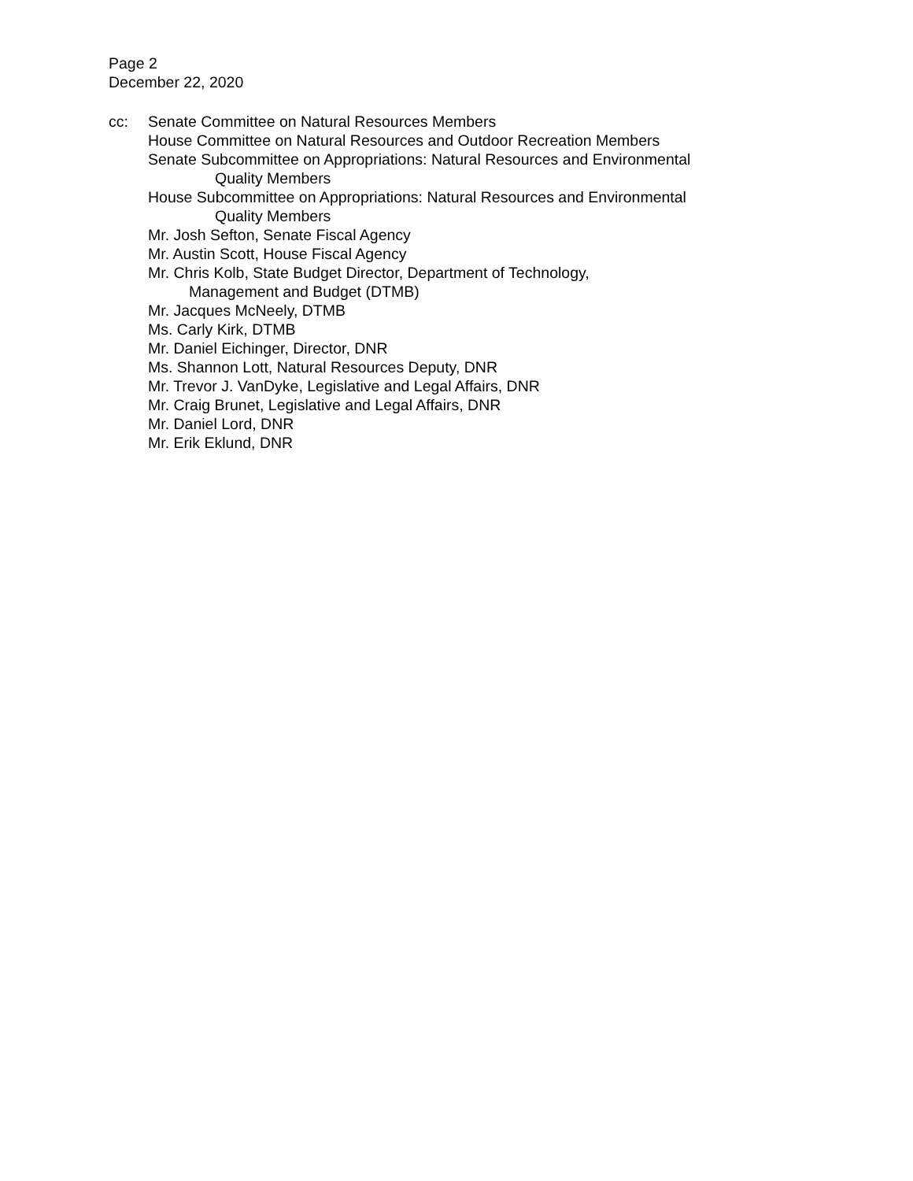Page 2
December 22, 2020
cc: Senate Committee on Natural Resources Members
House Committee on Natural Resources and Outdoor Recreation Members
Senate Subcommittee on Appropriations: Natural Resources and Environmental
Quality Members
House Subcommittee on Appropriations: Natural Resources and Environmental
Quality Members
Mr. Josh Sefton, Senate Fiscal Agency
Mr. Austin Scott, House Fiscal Agency
Mr. Chris Kolb, State Budget Director, Department of Technology,
Management and Budget (DTMB)
Mr. Jacques McNeely, DTMB
Ms. Carly Kirk, DTMB
Mr. Daniel Eichinger, Director, DNR
Ms. Shannon Lott, Natural Resources Deputy, DNR
Mr. Trevor J. VanDyke, Legislative and Legal Affairs, DNR
Mr. Craig Brunet, Legislative and Legal Affairs, DNR
Mr. Daniel Lord, DNR
Mr. Erik Eklund, DNR